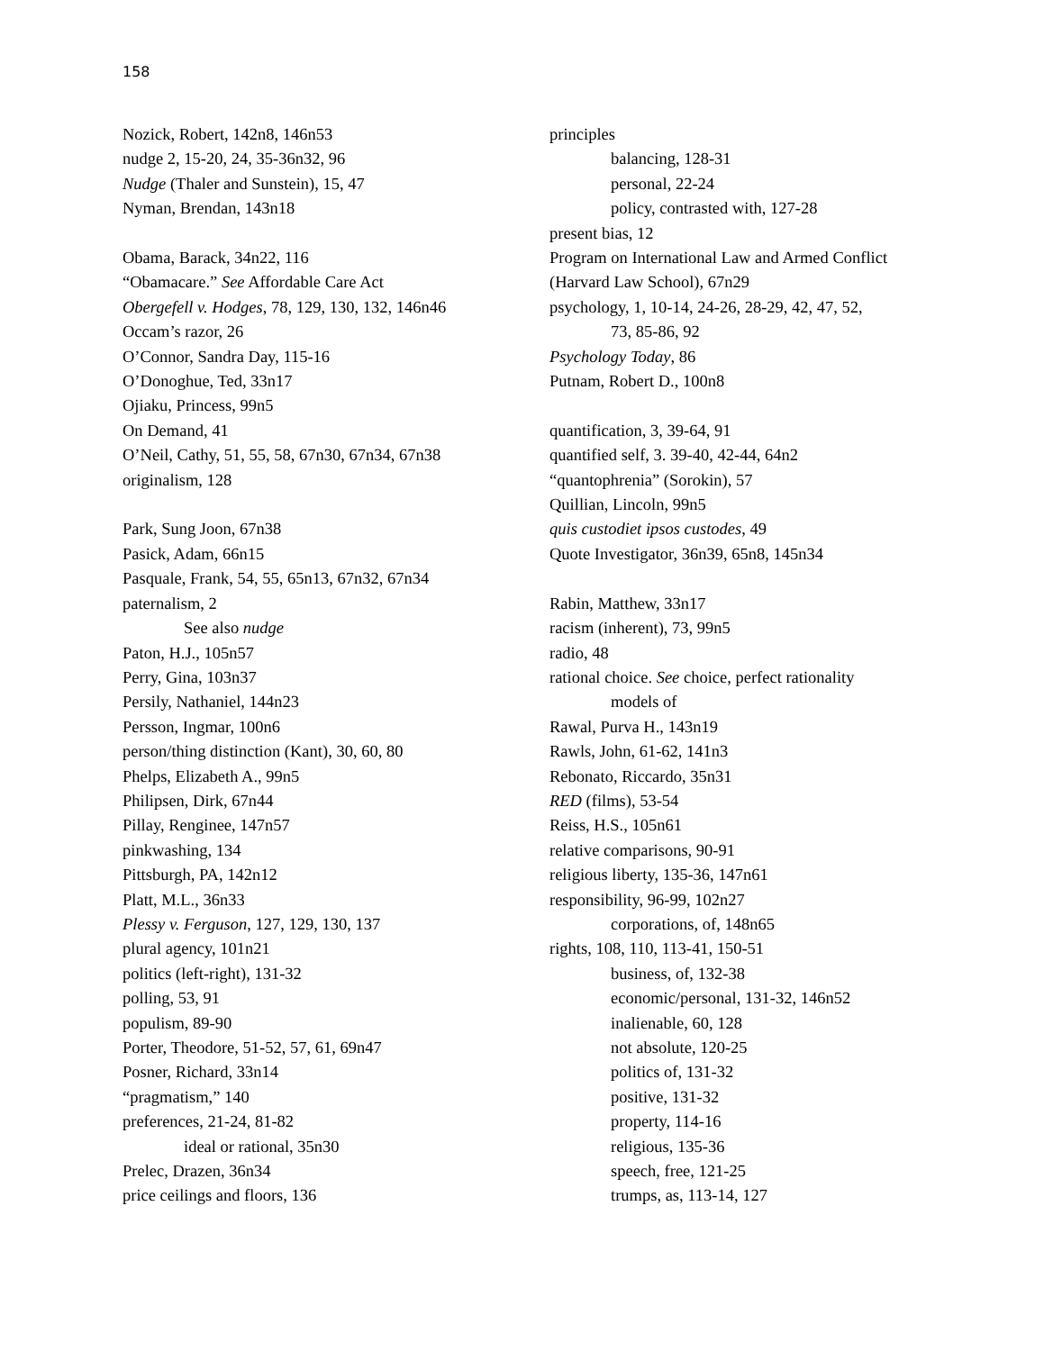158
Nozick, Robert, 142n8, 146n53
nudge 2, 15-20, 24, 35-36n32, 96
Nudge (Thaler and Sunstein), 15, 47
Nyman, Brendan, 143n18
Obama, Barack, 34n22, 116
“Obamacare.” See Affordable Care Act
Obergefell v. Hodges, 78, 129, 130, 132, 146n46
Occam’s razor, 26
O’Connor, Sandra Day, 115-16
O’Donoghue, Ted, 33n17
Ojiaku, Princess, 99n5
On Demand, 41
O’Neil, Cathy, 51, 55, 58, 67n30, 67n34, 67n38
originalism, 128
Park, Sung Joon, 67n38
Pasick, Adam, 66n15
Pasquale, Frank, 54, 55, 65n13, 67n32, 67n34
paternalism, 2
See also nudge
Paton, H.J., 105n57
Perry, Gina, 103n37
Persily, Nathaniel, 144n23
Persson, Ingmar, 100n6
person/thing distinction (Kant), 30, 60, 80
Phelps, Elizabeth A., 99n5
Philipsen, Dirk, 67n44
Pillay, Renginee, 147n57
pinkwashing, 134
Pittsburgh, PA, 142n12
Platt, M.L., 36n33
Plessy v. Ferguson, 127, 129, 130, 137
plural agency, 101n21
politics (left-right), 131-32
polling, 53, 91
populism, 89-90
Porter, Theodore, 51-52, 57, 61, 69n47
Posner, Richard, 33n14
“pragmatism,” 140
preferences, 21-24, 81-82
ideal or rational, 35n30
Prelec, Drazen, 36n34
price ceilings and floors, 136
principles
balancing, 128-31
personal, 22-24
policy, contrasted with, 127-28
present bias, 12
Program on International Law and Armed Conflict (Harvard Law School), 67n29
psychology, 1, 10-14, 24-26, 28-29, 42, 47, 52,
73, 85-86, 92
Psychology Today, 86
Putnam, Robert D., 100n8
quantification, 3, 39-64, 91
quantified self, 3. 39-40, 42-44, 64n2
“quantophrenia” (Sorokin), 57
Quillian, Lincoln, 99n5
quis custodiet ipsos custodes, 49
Quote Investigator, 36n39, 65n8, 145n34
Rabin, Matthew, 33n17
racism (inherent), 73, 99n5
radio, 48
rational choice. See choice, perfect rationality
models of
Rawal, Purva H., 143n19
Rawls, John, 61-62, 141n3
Rebonato, Riccardo, 35n31
RED (films), 53-54
Reiss, H.S., 105n61
relative comparisons, 90-91
religious liberty, 135-36, 147n61
responsibility, 96-99, 102n27
corporations, of, 148n65
rights, 108, 110, 113-41, 150-51
business, of, 132-38
economic/personal, 131-32, 146n52
inalienable, 60, 128
not absolute, 120-25
politics of, 131-32
positive, 131-32
property, 114-16
religious, 135-36
speech, free, 121-25
trumps, as, 113-14, 127